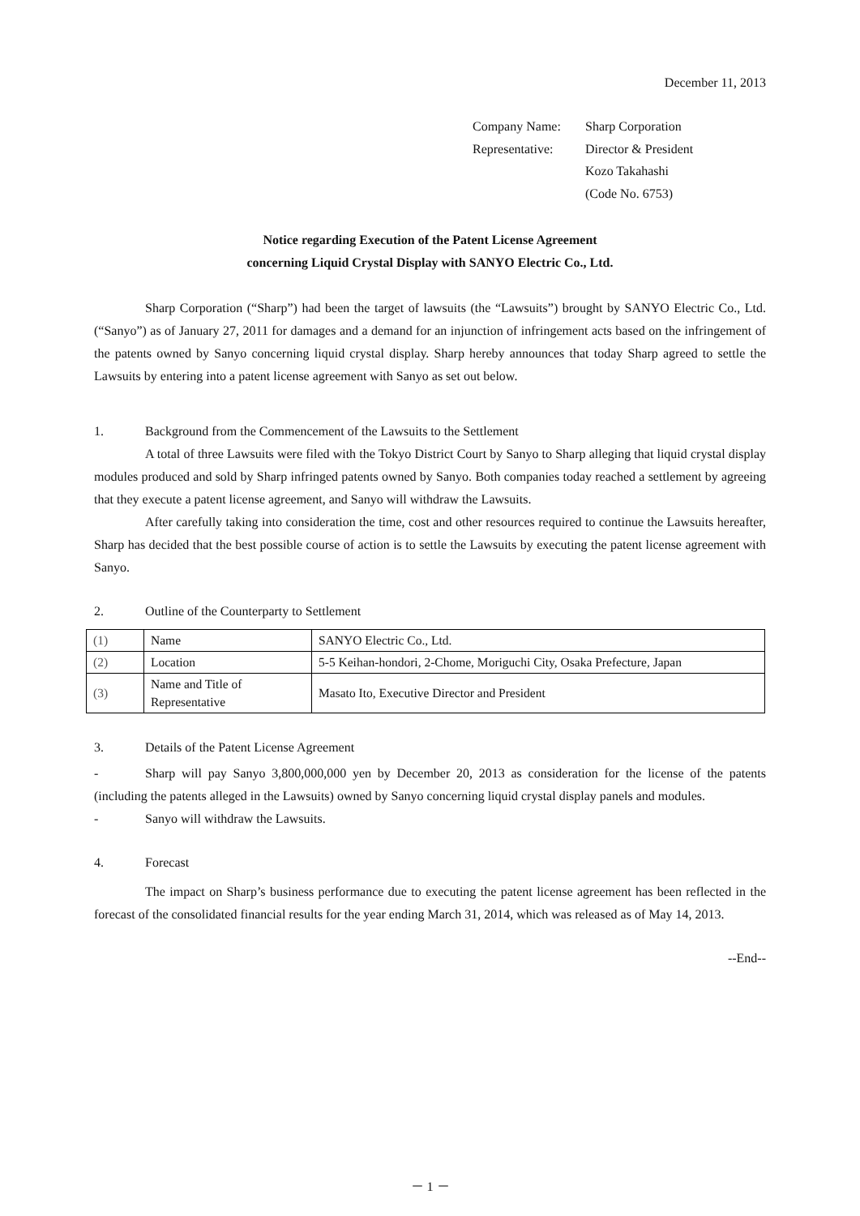December 11, 2013
| Company Name: | Sharp Corporation |
| Representative: | Director & President |
| | Kozo Takahashi |
| | (Code No. 6753) |
Notice regarding Execution of the Patent License Agreement
concerning Liquid Crystal Display with SANYO Electric Co., Ltd.
Sharp Corporation (“Sharp”) had been the target of lawsuits (the “Lawsuits”) brought by SANYO Electric Co., Ltd. (“Sanyo”) as of January 27, 2011 for damages and a demand for an injunction of infringement acts based on the infringement of the patents owned by Sanyo concerning liquid crystal display. Sharp hereby announces that today Sharp agreed to settle the Lawsuits by entering into a patent license agreement with Sanyo as set out below.
1. Background from the Commencement of the Lawsuits to the Settlement
A total of three Lawsuits were filed with the Tokyo District Court by Sanyo to Sharp alleging that liquid crystal display modules produced and sold by Sharp infringed patents owned by Sanyo. Both companies today reached a settlement by agreeing that they execute a patent license agreement, and Sanyo will withdraw the Lawsuits.
After carefully taking into consideration the time, cost and other resources required to continue the Lawsuits hereafter, Sharp has decided that the best possible course of action is to settle the Lawsuits by executing the patent license agreement with Sanyo.
2. Outline of the Counterparty to Settlement
| (1) | Name | SANYO Electric Co., Ltd. |
| (2) | Location | 5-5 Keihan-hondori, 2-Chome, Moriguchi City, Osaka Prefecture, Japan |
| (3) | Name and Title of Representative | Masato Ito, Executive Director and President |
3. Details of the Patent License Agreement
- Sharp will pay Sanyo 3,800,000,000 yen by December 20, 2013 as consideration for the license of the patents (including the patents alleged in the Lawsuits) owned by Sanyo concerning liquid crystal display panels and modules.
- Sanyo will withdraw the Lawsuits.
4. Forecast
The impact on Sharp’s business performance due to executing the patent license agreement has been reflected in the forecast of the consolidated financial results for the year ending March 31, 2014, which was released as of May 14, 2013.
--End--
－ 1 －